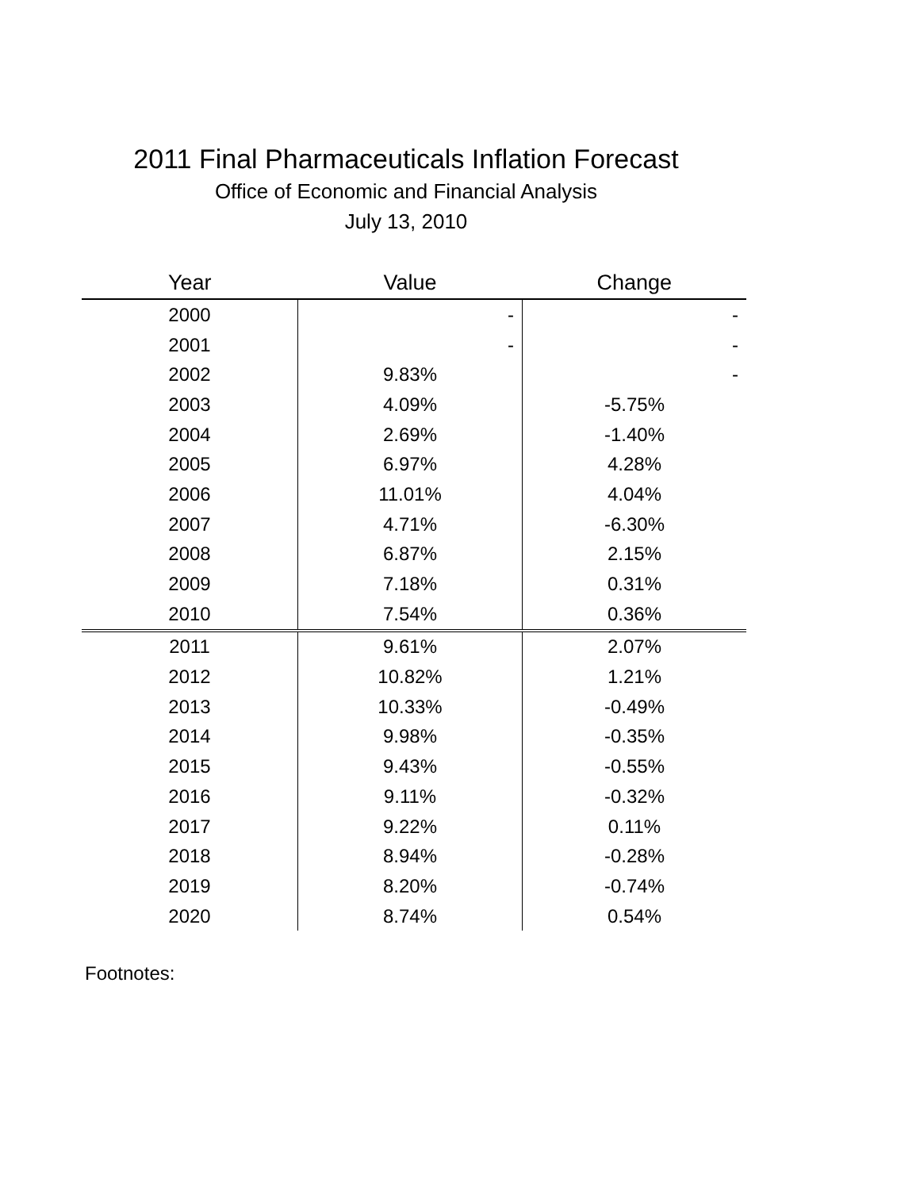2011 Final Pharmaceuticals Inflation Forecast
Office of Economic and Financial Analysis
July 13, 2010
| Year | Value | Change |
| --- | --- | --- |
| 2000 | - | - |
| 2001 | - | - |
| 2002 | 9.83% | - |
| 2003 | 4.09% | -5.75% |
| 2004 | 2.69% | -1.40% |
| 2005 | 6.97% | 4.28% |
| 2006 | 11.01% | 4.04% |
| 2007 | 4.71% | -6.30% |
| 2008 | 6.87% | 2.15% |
| 2009 | 7.18% | 0.31% |
| 2010 | 7.54% | 0.36% |
| 2011 | 9.61% | 2.07% |
| 2012 | 10.82% | 1.21% |
| 2013 | 10.33% | -0.49% |
| 2014 | 9.98% | -0.35% |
| 2015 | 9.43% | -0.55% |
| 2016 | 9.11% | -0.32% |
| 2017 | 9.22% | 0.11% |
| 2018 | 8.94% | -0.28% |
| 2019 | 8.20% | -0.74% |
| 2020 | 8.74% | 0.54% |
Footnotes: